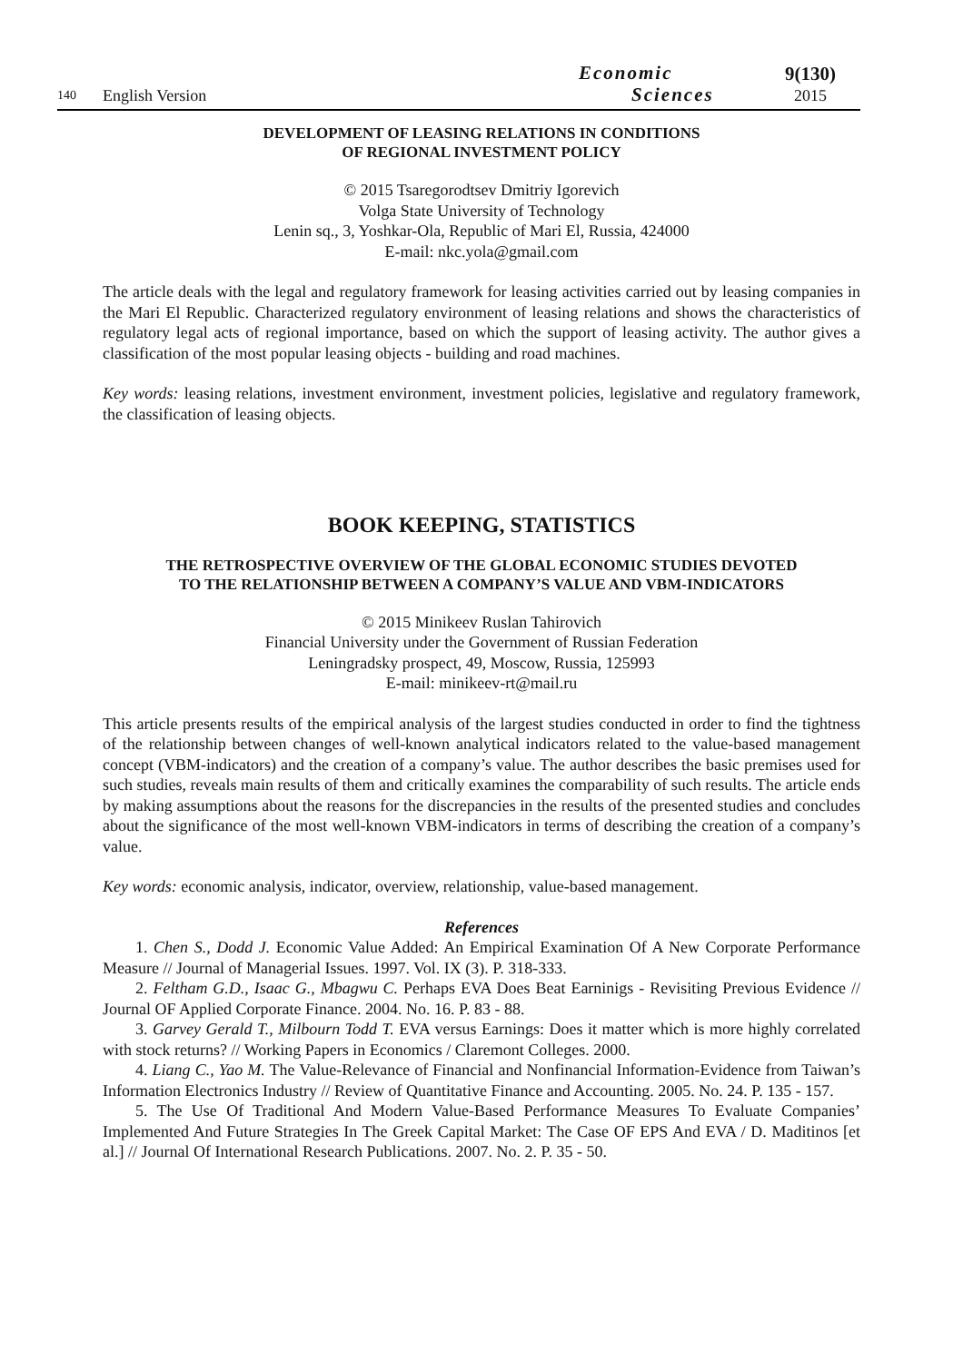140 English Version Economic
Sciences 9(130)
2015
DEVELOPMENT OF LEASING RELATIONS IN CONDITIONS
OF REGIONAL INVESTMENT POLICY
© 2015 Tsaregorodtsev Dmitriy Igorevich
Volga State University of Technology
Lenin sq., 3, Yoshkar-Ola, Republic of Mari El, Russia, 424000
E-mail: nkc.yola@gmail.com
The article deals with the legal and regulatory framework for leasing activities carried out by leasing companies in the Mari El Republic. Characterized regulatory environment of leasing relations and shows the characteristics of regulatory legal acts of regional importance, based on which the support of leasing activity. The author gives a classification of the most popular leasing objects - building and road machines.
Key words: leasing relations, investment environment, investment policies, legislative and regulatory framework, the classification of leasing objects.
BOOK KEEPING, STATISTICS
THE RETROSPECTIVE OVERVIEW OF THE GLOBAL ECONOMIC STUDIES DEVOTED
TO THE RELATIONSHIP BETWEEN A COMPANY’S VALUE AND VBM-INDICATORS
© 2015 Minikeev Ruslan Tahirovich
Financial University under the Government of Russian Federation
Leningradsky prospect, 49, Moscow, Russia, 125993
E-mail: minikeev-rt@mail.ru
This article presents results of the empirical analysis of the largest studies conducted in order to find the tightness of the relationship between changes of well-known analytical indicators related to the value-based management concept (VBM-indicators) and the creation of a company’s value. The author describes the basic premises used for such studies, reveals main results of them and critically examines the comparability of such results. The article ends by making assumptions about the reasons for the discrepancies in the results of the presented studies and concludes about the significance of the most well-known VBM-indicators in terms of describing the creation of a company’s value.
Key words: economic analysis, indicator, overview, relationship, value-based management.
References
1. Chen S., Dodd J. Economic Value Added: An Empirical Examination Of A New Corporate Performance Measure // Journal of Managerial Issues. 1997. Vol. IX (3). P. 318-333.
2. Feltham G.D., Isaac G., Mbagwu C. Perhaps EVA Does Beat Earninigs - Revisiting Previous Evidence // Journal OF Applied Corporate Finance. 2004. No. 16. P. 83 - 88.
3. Garvey Gerald T., Milbourn Todd T. EVA versus Earnings: Does it matter which is more highly correlated with stock returns? // Working Papers in Economics / Claremont Colleges. 2000.
4. Liang C., Yao M. The Value-Relevance of Financial and Nonfinancial Information-Evidence from Taiwan’s Information Electronics Industry // Review of Quantitative Finance and Accounting. 2005. No. 24. P. 135 - 157.
5. The Use Of Traditional And Modern Value-Based Performance Measures To Evaluate Companies’ Implemented And Future Strategies In The Greek Capital Market: The Case OF EPS And EVA / D. Maditinos [et al.] // Journal Of International Research Publications. 2007. No. 2. P. 35 - 50.